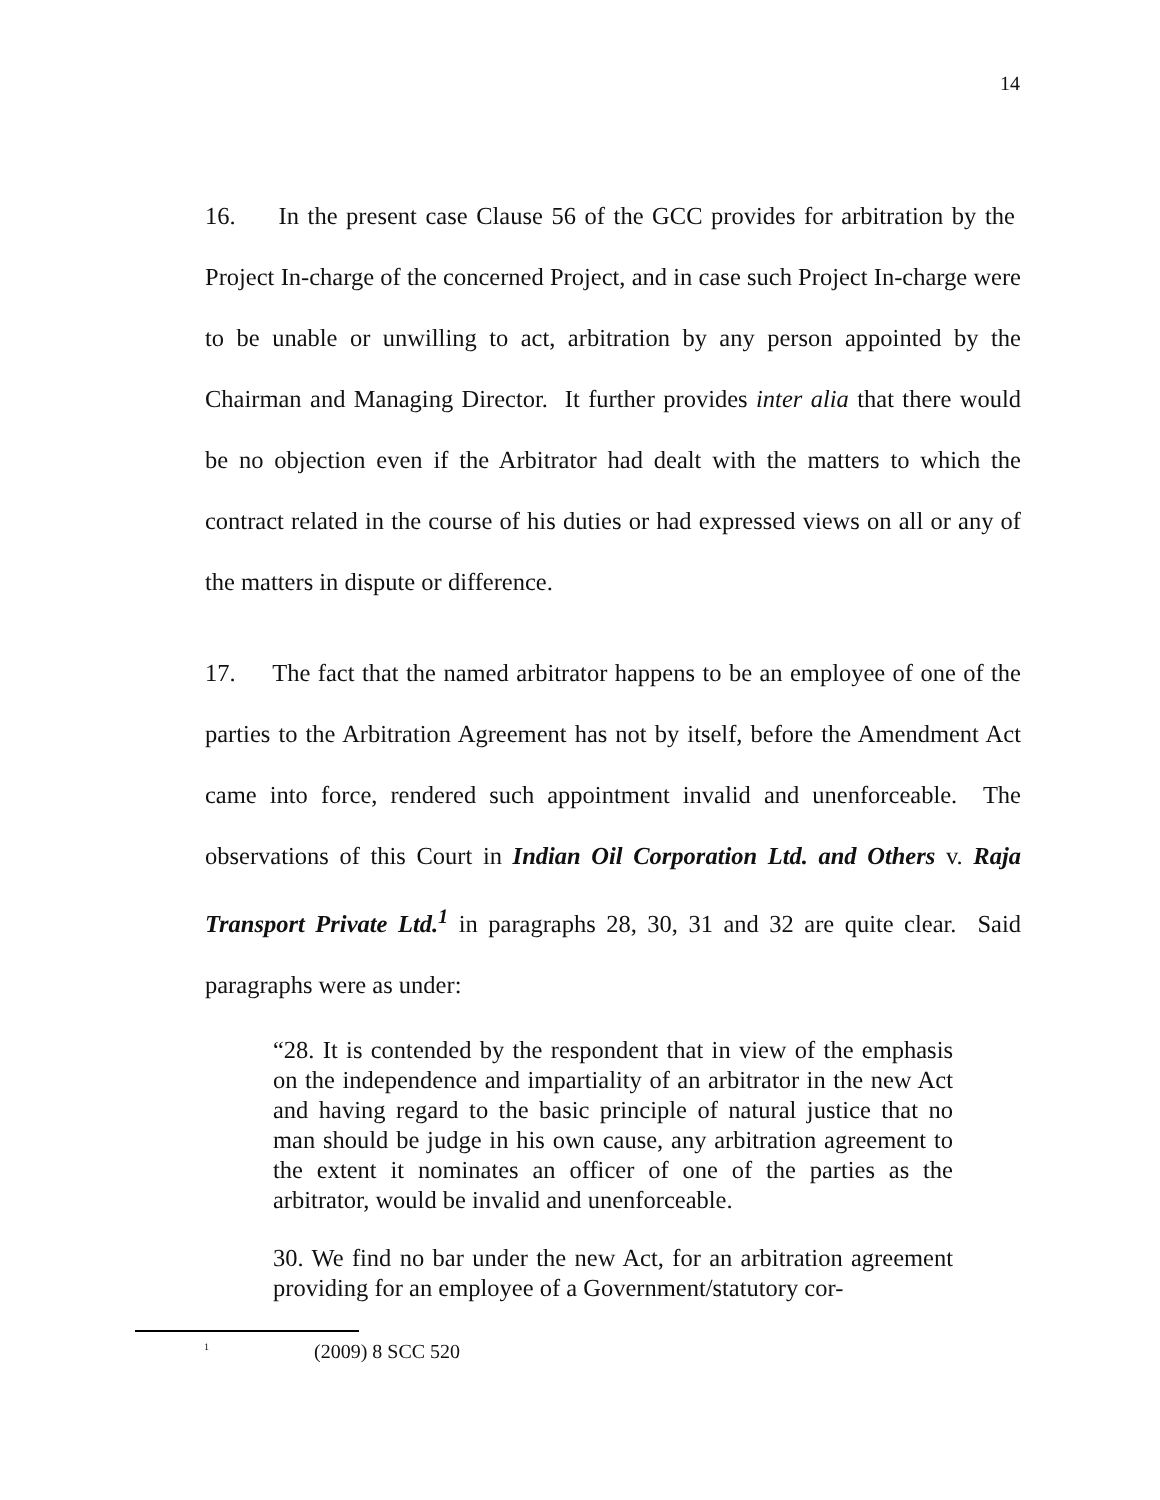14
16. In the present case Clause 56 of the GCC provides for arbitration by the Project In-charge of the concerned Project, and in case such Project In-charge were to be unable or unwilling to act, arbitration by any person appointed by the Chairman and Managing Director. It further provides inter alia that there would be no objection even if the Arbitrator had dealt with the matters to which the contract related in the course of his duties or had expressed views on all or any of the matters in dispute or difference.
17. The fact that the named arbitrator happens to be an employee of one of the parties to the Arbitration Agreement has not by itself, before the Amendment Act came into force, rendered such appointment invalid and unenforceable. The observations of this Court in Indian Oil Corporation Ltd. and Others v. Raja Transport Private Ltd.<sup>1</sup> in paragraphs 28, 30, 31 and 32 are quite clear. Said paragraphs were as under:
“28. It is contended by the respondent that in view of the emphasis on the independence and impartiality of an arbitrator in the new Act and having regard to the basic principle of natural justice that no man should be judge in his own cause, any arbitration agreement to the extent it nominates an officer of one of the parties as the arbitrator, would be invalid and unenforceable.
30. We find no bar under the new Act, for an arbitration agreement providing for an employee of a Government/statutory cor-
<sup>1</sup> (2009) 8 SCC 520